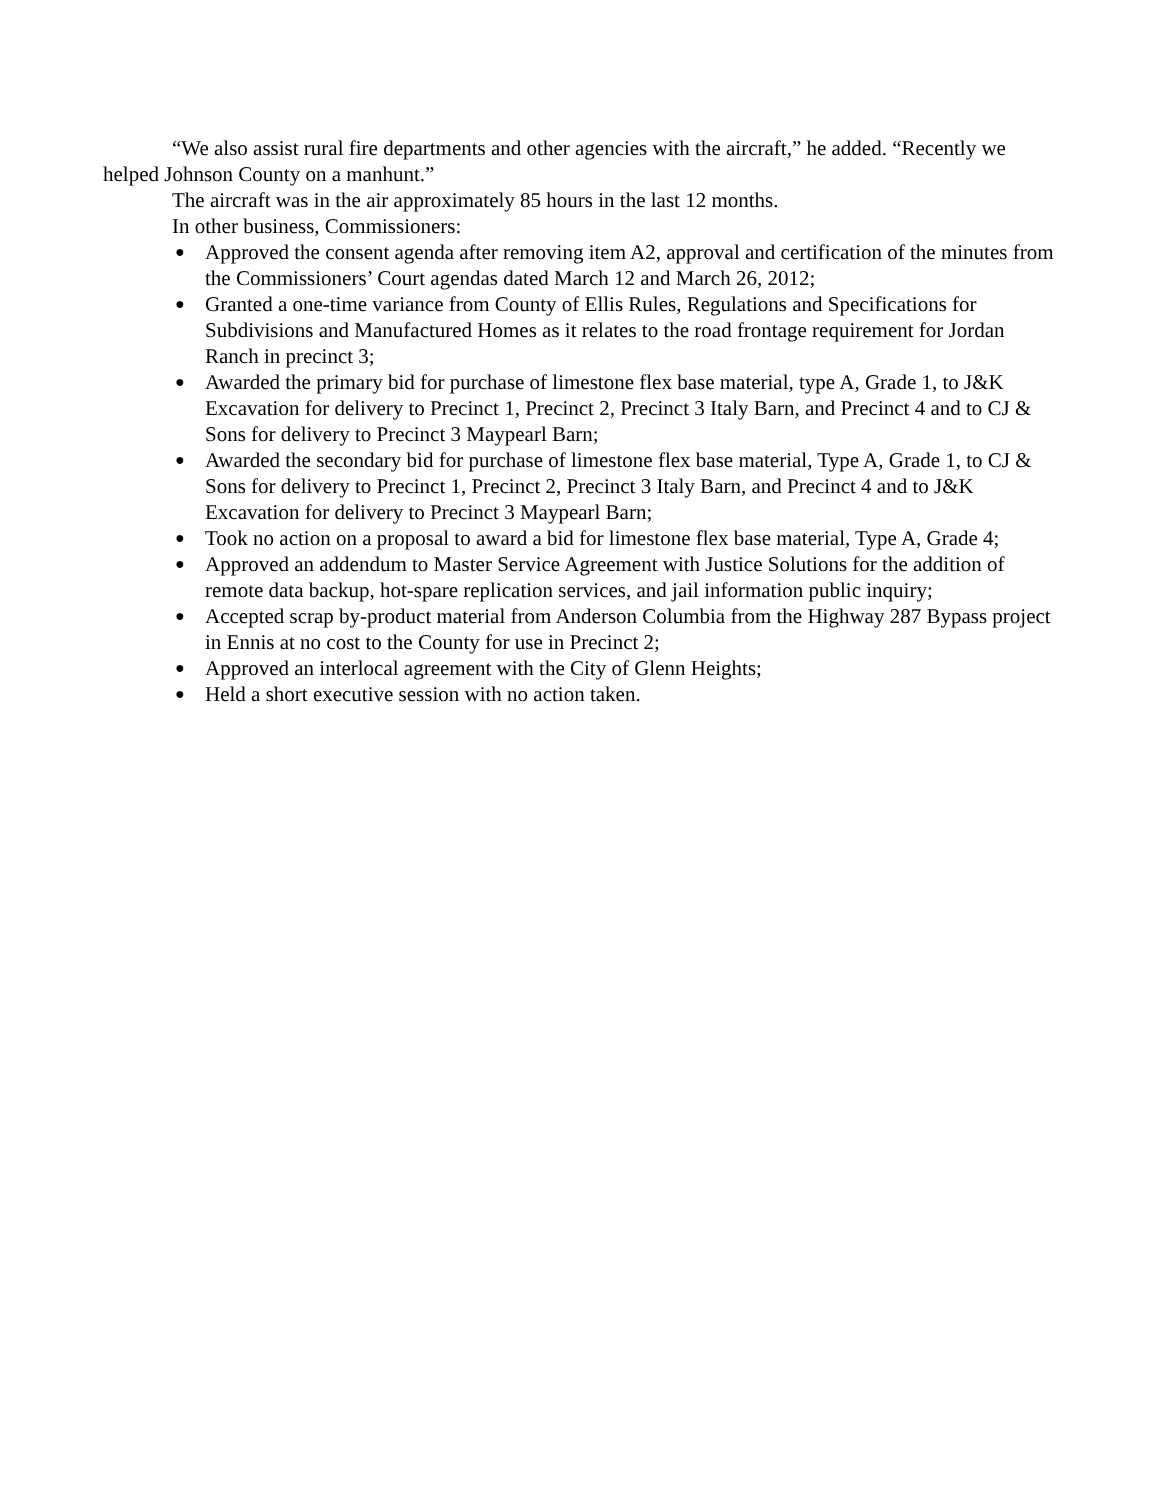“We also assist rural fire departments and other agencies with the aircraft,” he added. “Recently we helped Johnson County on a manhunt.”
The aircraft was in the air approximately 85 hours in the last 12 months.
In other business, Commissioners:
● Approved the consent agenda after removing item A2, approval and certification of the minutes from the Commissioners’ Court agendas dated March 12 and March 26, 2012;
● Granted a one-time variance from County of Ellis Rules, Regulations and Specifications for Subdivisions and Manufactured Homes as it relates to the road frontage requirement for Jordan Ranch in precinct 3;
● Awarded the primary bid for purchase of limestone flex base material, type A, Grade 1, to J&K Excavation for delivery to Precinct 1, Precinct 2, Precinct 3 Italy Barn, and Precinct 4 and to CJ & Sons for delivery to Precinct 3 Maypearl Barn;
● Awarded the secondary bid for purchase of limestone flex base material, Type A, Grade 1, to CJ & Sons for delivery to Precinct 1, Precinct 2, Precinct 3 Italy Barn, and Precinct 4 and to J&K Excavation for delivery to Precinct 3 Maypearl Barn;
● Took no action on a proposal to award a bid for limestone flex base material, Type A, Grade 4;
● Approved an addendum to Master Service Agreement with Justice Solutions for the addition of remote data backup, hot-spare replication services, and jail information public inquiry;
● Accepted scrap by-product material from Anderson Columbia from the Highway 287 Bypass project in Ennis at no cost to the County for use in Precinct 2;
● Approved an interlocal agreement with the City of Glenn Heights;
● Held a short executive session with no action taken.